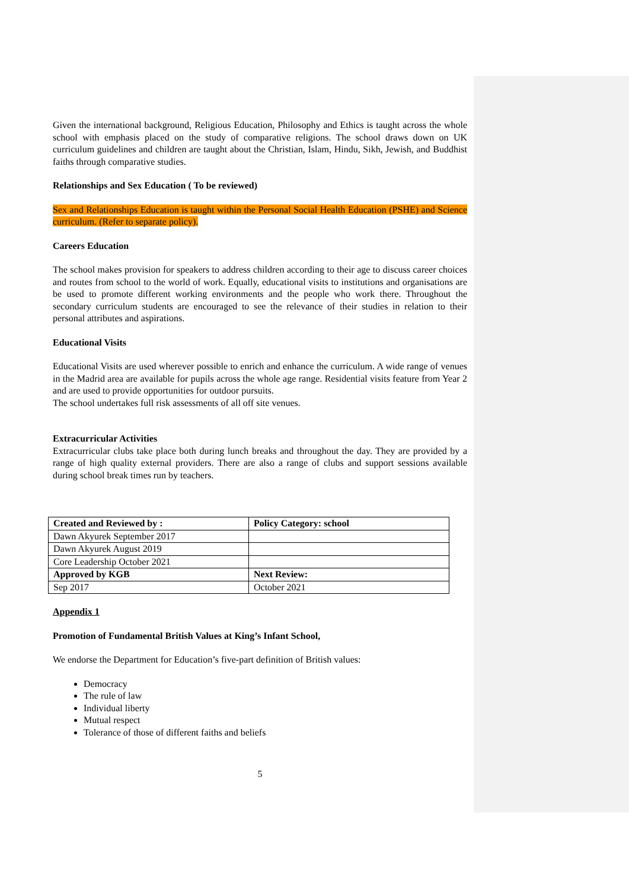Given the international background, Religious Education, Philosophy and Ethics is taught across the whole school with emphasis placed on the study of comparative religions. The school draws down on UK curriculum guidelines and children are taught about the Christian, Islam, Hindu, Sikh, Jewish, and Buddhist faiths through comparative studies.
Relationships and Sex Education ( To be reviewed)
Sex and Relationships Education is taught within the Personal Social Health Education (PSHE) and Science curriculum. (Refer to separate policy).
Careers Education
The school makes provision for speakers to address children according to their age to discuss career choices and routes from school to the world of work. Equally, educational visits to institutions and organisations are be used to promote different working environments and the people who work there. Throughout the secondary curriculum students are encouraged to see the relevance of their studies in relation to their personal attributes and aspirations.
Educational Visits
Educational Visits are used wherever possible to enrich and enhance the curriculum. A wide range of venues in the Madrid area are available for pupils across the whole age range. Residential visits feature from Year 2 and are used to provide opportunities for outdoor pursuits.
The school undertakes full risk assessments of all off site venues.
Extracurricular Activities
Extracurricular clubs take place both during lunch breaks and throughout the day. They are provided by a range of high quality external providers. There are also a range of clubs and support sessions available during school break times run by teachers.
| Created and Reviewed by : | Policy Category: school |
| Dawn Akyurek September 2017 | |
| Dawn Akyurek August 2019 | |
| Core Leadership October 2021 | |
| Approved by KGB | Next Review: |
| Sep 2017 | October 2021 |
Appendix 1
Promotion of Fundamental British Values at King’s Infant School,
We endorse the Department for Education’s five-part definition of British values:
Democracy
The rule of law
Individual liberty
Mutual respect
Tolerance of those of different faiths and beliefs
5